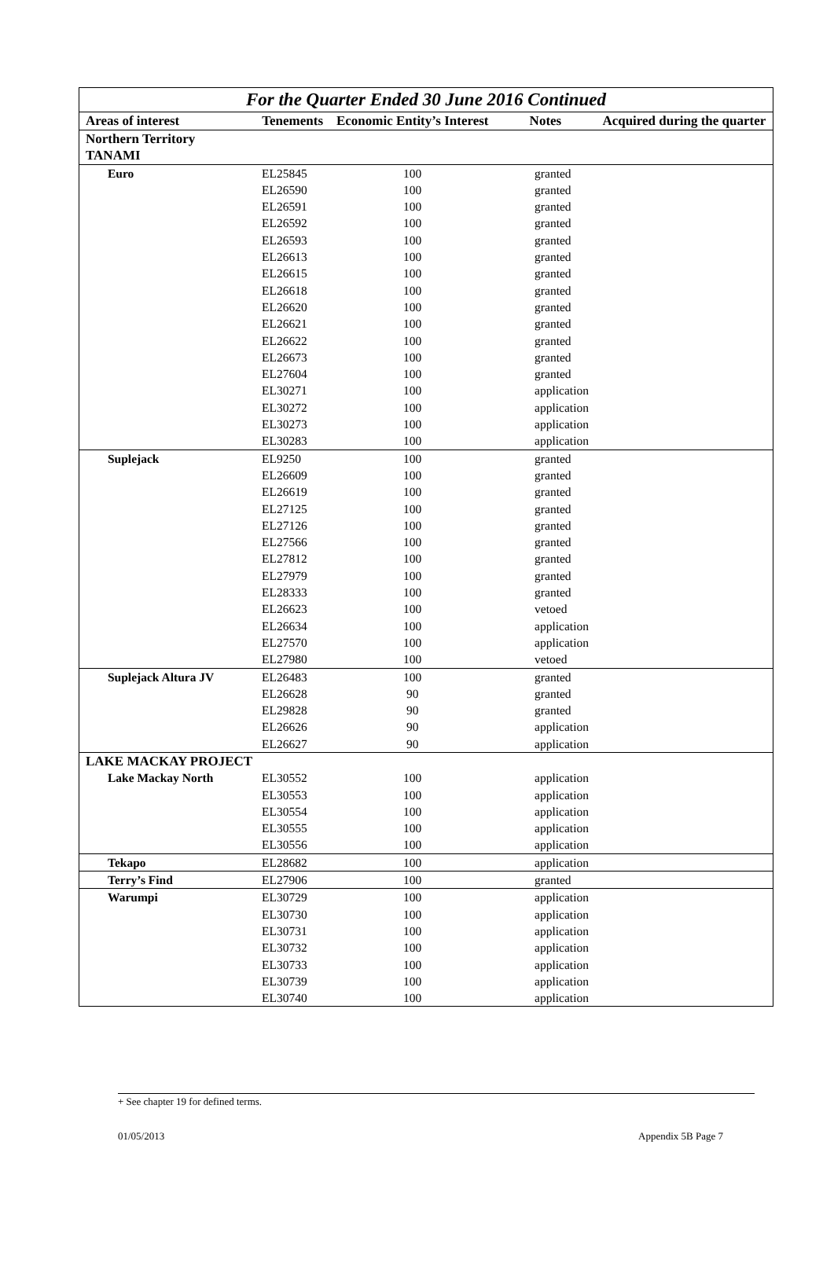| For the Quarter Ended 30 June 2016 Continued | | | | |
| Areas of interest | Tenements | Economic Entity’s Interest | Notes | Acquired during the quarter |
| Northern Territory TANAMI | | | | |
| Euro | EL25845 | 100 | granted | |
| | EL26590 | 100 | granted | |
| | EL26591 | 100 | granted | |
| | EL26592 | 100 | granted | |
| | EL26593 | 100 | granted | |
| | EL26613 | 100 | granted | |
| | EL26615 | 100 | granted | |
| | EL26618 | 100 | granted | |
| | EL26620 | 100 | granted | |
| | EL26621 | 100 | granted | |
| | EL26622 | 100 | granted | |
| | EL26673 | 100 | granted | |
| | EL27604 | 100 | granted | |
| | EL30271 | 100 | application | |
| | EL30272 | 100 | application | |
| | EL30273 | 100 | application | |
| | EL30283 | 100 | application | |
| Suplejack | EL9250 | 100 | granted | |
| | EL26609 | 100 | granted | |
| | EL26619 | 100 | granted | |
| | EL27125 | 100 | granted | |
| | EL27126 | 100 | granted | |
| | EL27566 | 100 | granted | |
| | EL27812 | 100 | granted | |
| | EL27979 | 100 | granted | |
| | EL28333 | 100 | granted | |
| | EL26623 | 100 | vetoed | |
| | EL26634 | 100 | application | |
| | EL27570 | 100 | application | |
| | EL27980 | 100 | vetoed | |
| Suplejack Altura JV | EL26483 | 100 | granted | |
| | EL26628 | 90 | granted | |
| | EL29828 | 90 | granted | |
| | EL26626 | 90 | application | |
| | EL26627 | 90 | application | |
| LAKE MACKAY PROJECT | | | | |
| Lake Mackay North | EL30552 | 100 | application | |
| | EL30553 | 100 | application | |
| | EL30554 | 100 | application | |
| | EL30555 | 100 | application | |
| | EL30556 | 100 | application | |
| Tekapo | EL28682 | 100 | application | |
| Terry’s Find | EL27906 | 100 | granted | |
| Warumpi | EL30729 | 100 | application | |
| | EL30730 | 100 | application | |
| | EL30731 | 100 | application | |
| | EL30732 | 100 | application | |
| | EL30733 | 100 | application | |
| | EL30739 | 100 | application | |
| | EL30740 | 100 | application | |
+ See chapter 19 for defined terms.
01/05/2013 Appendix 5B Page 7